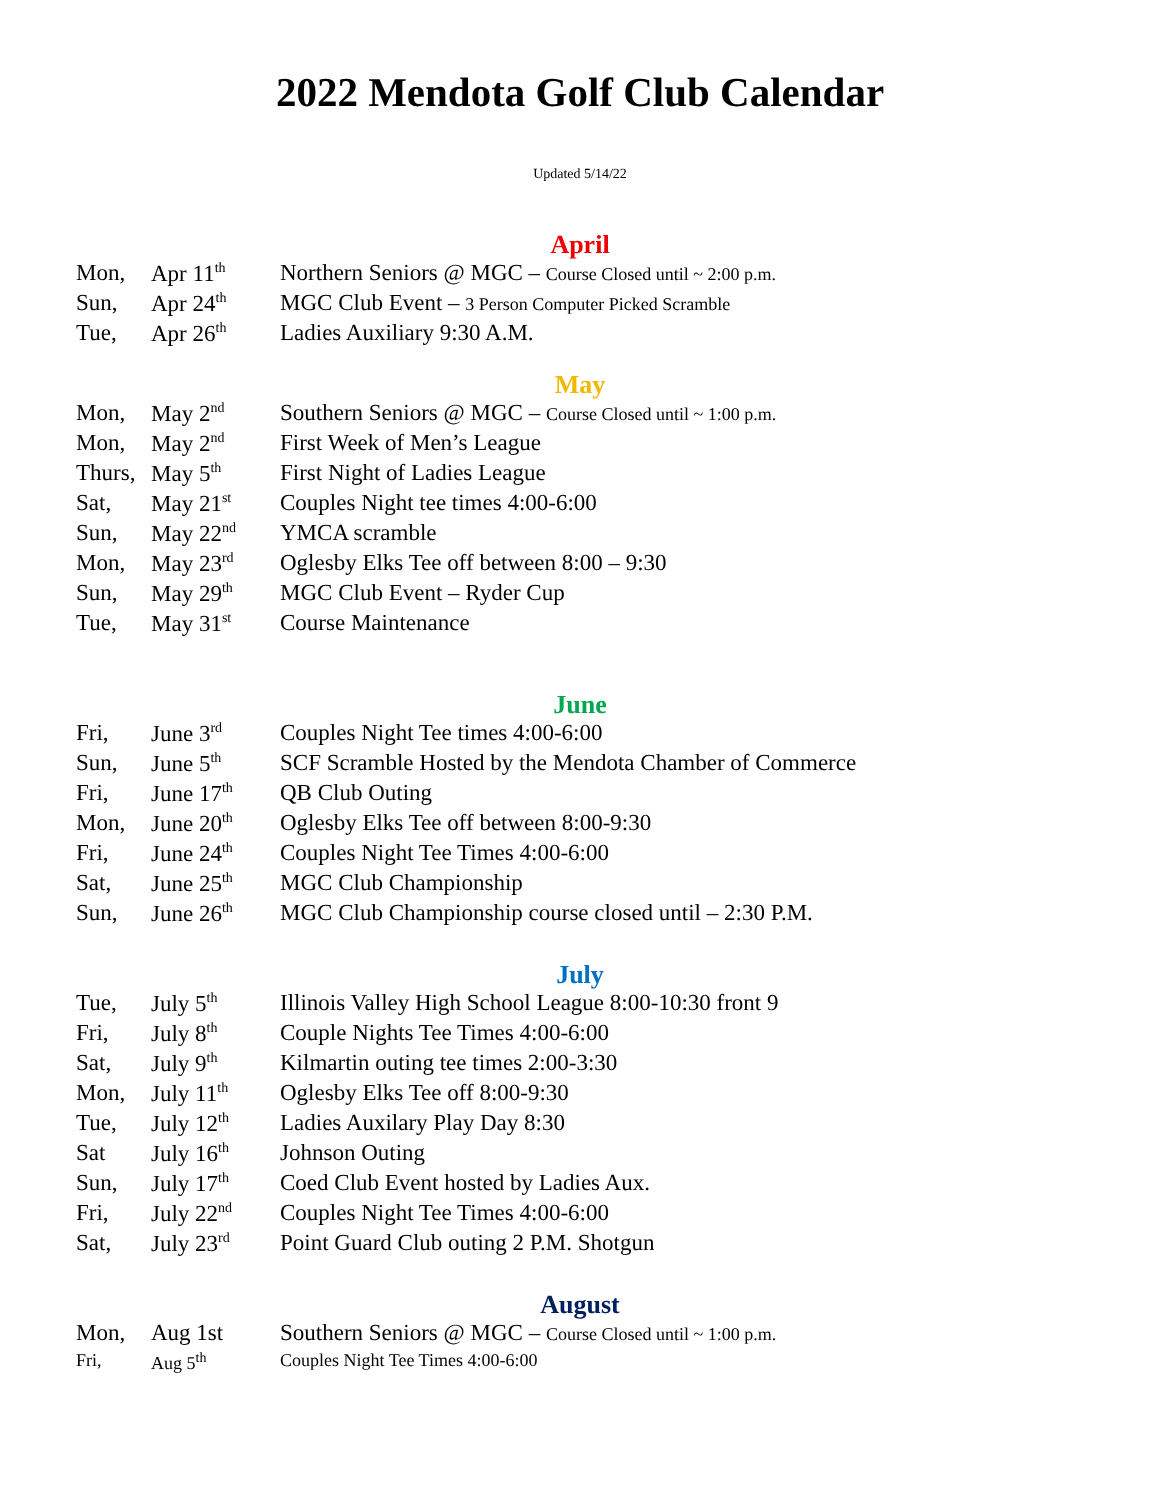2022 Mendota Golf Club Calendar
Updated 5/14/22
April
| Mon, | Apr 11<sup>th</sup> | Northern Seniors @ MGC – Course Closed until ~ 2:00 p.m. |
| Sun, | Apr 24<sup>th</sup> | MGC Club Event – 3 Person Computer Picked Scramble |
| Tue, | Apr 26<sup>th</sup> | Ladies Auxiliary 9:30 A.M. |
May
| Mon, | May 2<sup>nd</sup> | Southern Seniors @ MGC – Course Closed until ~ 1:00 p.m. |
| Mon, | May 2<sup>nd</sup> | First Week of Men’s League |
| Thurs, | May 5<sup>th</sup> | First Night of Ladies League |
| Sat, | May 21<sup>st</sup> | Couples Night tee times 4:00-6:00 |
| Sun, | May 22<sup>nd</sup> | YMCA scramble |
| Mon, | May 23<sup>rd</sup> | Oglesby Elks Tee off between 8:00 – 9:30 |
| Sun, | May 29<sup>th</sup> | MGC Club Event – Ryder Cup |
| Tue, | May 31<sup>st</sup> | Course Maintenance |
June
| Fri, | June 3<sup>rd</sup> | Couples Night Tee times 4:00-6:00 |
| Sun, | June 5<sup>th</sup> | SCF Scramble Hosted by the Mendota Chamber of Commerce |
| Fri, | June 17<sup>th</sup> | QB Club Outing |
| Mon, | June 20<sup>th</sup> | Oglesby Elks Tee off between 8:00-9:30 |
| Fri, | June 24<sup>th</sup> | Couples Night Tee Times 4:00-6:00 |
| Sat, | June 25<sup>th</sup> | MGC Club Championship |
| Sun, | June 26<sup>th</sup> | MGC Club Championship course closed until – 2:30 P.M. |
July
| Tue, | July 5<sup>th</sup> | Illinois Valley High School League 8:00-10:30 front 9 |
| Fri, | July 8<sup>th</sup> | Couple Nights Tee Times 4:00-6:00 |
| Sat, | July 9<sup>th</sup> | Kilmartin outing tee times 2:00-3:30 |
| Mon, | July 11<sup>th</sup> | Oglesby Elks Tee off 8:00-9:30 |
| Tue, | July 12<sup>th</sup> | Ladies Auxilary Play Day 8:30 |
| Sat | July 16<sup>th</sup> | Johnson Outing |
| Sun, | July 17<sup>th</sup> | Coed Club Event hosted by Ladies Aux. |
| Fri, | July 22<sup>nd</sup> | Couples Night Tee Times 4:00-6:00 |
| Sat, | July 23<sup>rd</sup> | Point Guard Club outing 2 P.M. Shotgun |
August
| Mon, | Aug 1st | Southern Seniors @ MGC – Course Closed until ~ 1:00 p.m. |
| Fri, | Aug 5<sup>th</sup> | Couples Night Tee Times 4:00-6:00 |